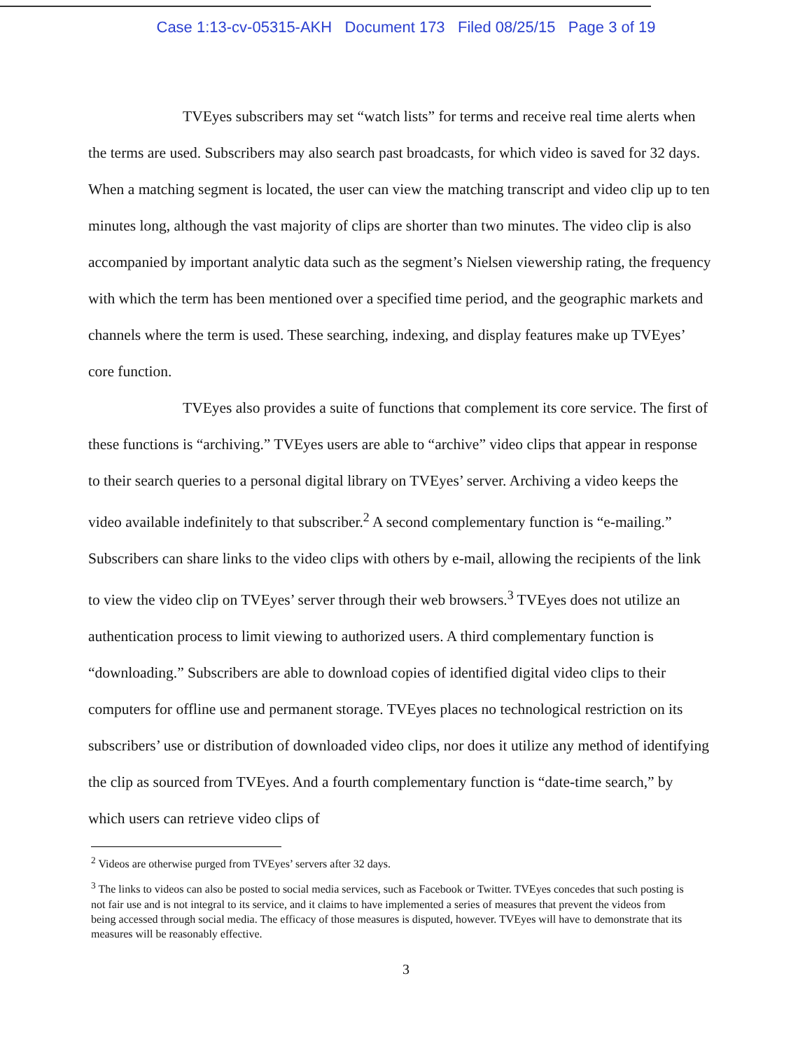Case 1:13-cv-05315-AKH Document 173 Filed 08/25/15 Page 3 of 19
TVEyes subscribers may set “watch lists” for terms and receive real time alerts when the terms are used. Subscribers may also search past broadcasts, for which video is saved for 32 days. When a matching segment is located, the user can view the matching transcript and video clip up to ten minutes long, although the vast majority of clips are shorter than two minutes. The video clip is also accompanied by important analytic data such as the segment’s Nielsen viewership rating, the frequency with which the term has been mentioned over a specified time period, and the geographic markets and channels where the term is used. These searching, indexing, and display features make up TVEyes’ core function.
TVEyes also provides a suite of functions that complement its core service. The first of these functions is “archiving.” TVEyes users are able to “archive” video clips that appear in response to their search queries to a personal digital library on TVEyes’ server. Archiving a video keeps the video available indefinitely to that subscriber.<sup>2</sup> A second complementary function is “e-mailing.” Subscribers can share links to the video clips with others by e-mail, allowing the recipients of the link to view the video clip on TVEyes’ server through their web browsers.<sup>3</sup> TVEyes does not utilize an authentication process to limit viewing to authorized users. A third complementary function is “downloading.” Subscribers are able to download copies of identified digital video clips to their computers for offline use and permanent storage. TVEyes places no technological restriction on its subscribers’ use or distribution of downloaded video clips, nor does it utilize any method of identifying the clip as sourced from TVEyes. And a fourth complementary function is “date-time search,” by which users can retrieve video clips of
<sup>2</sup> Videos are otherwise purged from TVEyes’ servers after 32 days.
<sup>3</sup> The links to videos can also be posted to social media services, such as Facebook or Twitter. TVEyes concedes that such posting is not fair use and is not integral to its service, and it claims to have implemented a series of measures that prevent the videos from being accessed through social media. The efficacy of those measures is disputed, however. TVEyes will have to demonstrate that its measures will be reasonably effective.
3